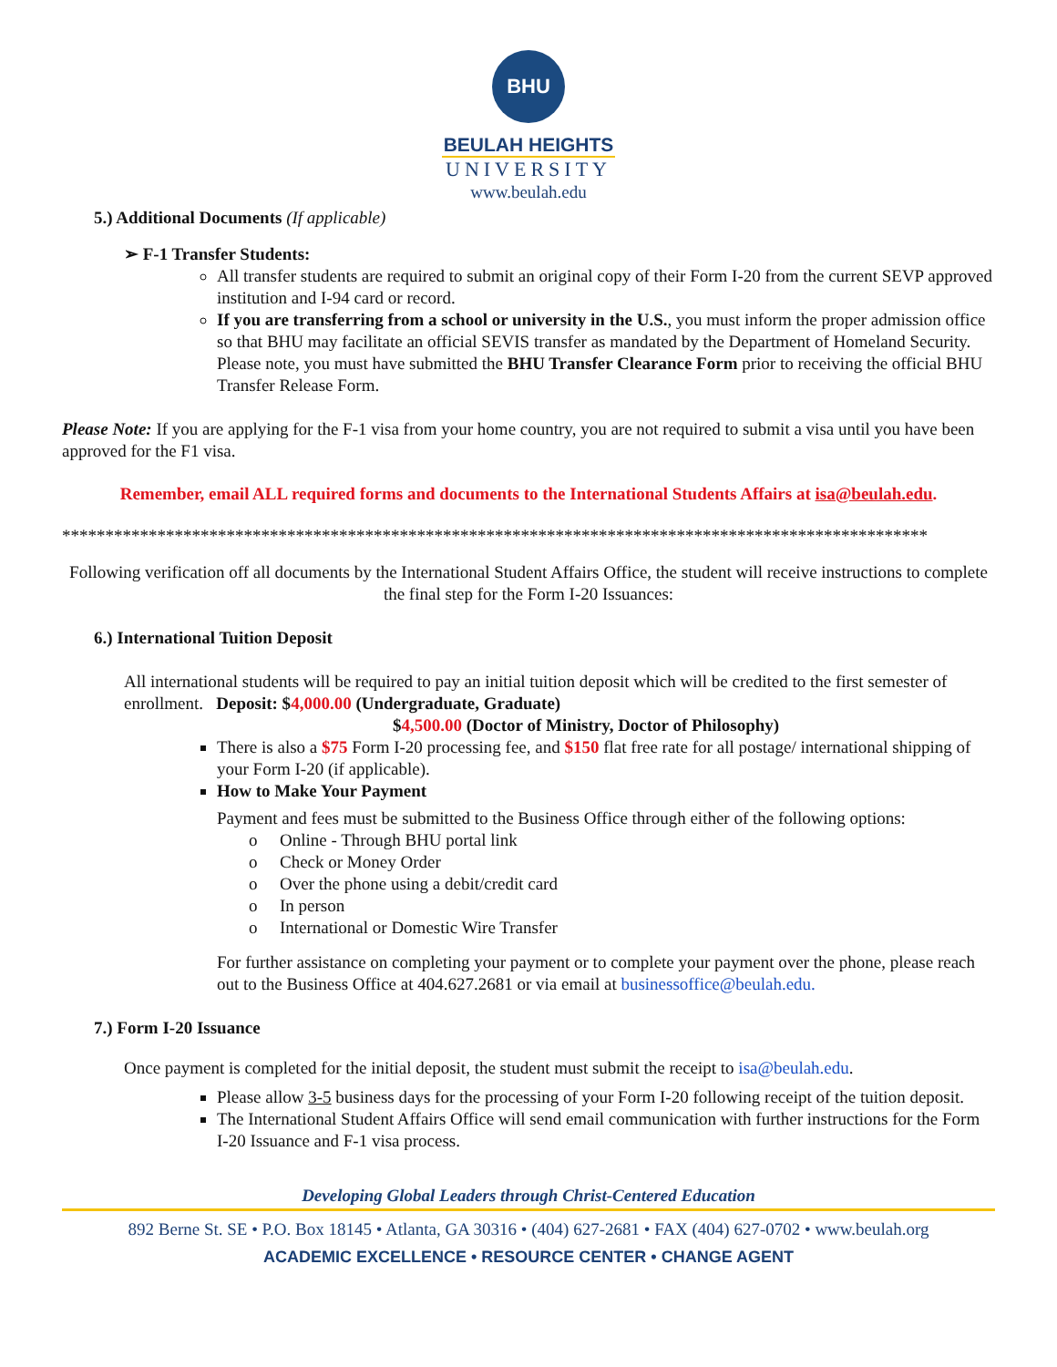BHU
BEULAH HEIGHTS
UNIVERSITY
www.beulah.edu
5.) Additional Documents (If applicable)
➢ F-1 Transfer Students:
All transfer students are required to submit an original copy of their Form I-20 from the current SEVP approved institution and I-94 card or record.
If you are transferring from a school or university in the U.S., you must inform the proper admission office so that BHU may facilitate an official SEVIS transfer as mandated by the Department of Homeland Security. Please note, you must have submitted the BHU Transfer Clearance Form prior to receiving the official BHU Transfer Release Form.
Please Note: If you are applying for the F-1 visa from your home country, you are not required to submit a visa until you have been approved for the F1 visa.
Remember, email ALL required forms and documents to the International Students Affairs at isa@beulah.edu.
****************************************************************************************************
Following verification off all documents by the International Student Affairs Office, the student will receive instructions to complete the final step for the Form I-20 Issuances:
6.) International Tuition Deposit
All international students will be required to pay an initial tuition deposit which will be credited to the first semester of enrollment. Deposit: $4,000.00 (Undergraduate, Graduate)
$4,500.00 (Doctor of Ministry, Doctor of Philosophy)
There is also a $75 Form I-20 processing fee, and $150 flat free rate for all postage/ international shipping of your Form I-20 (if applicable).
How to Make Your Payment
Payment and fees must be submitted to the Business Office through either of the following options:
o Online - Through BHU portal link
o Check or Money Order
o Over the phone using a debit/credit card
o In person
o International or Domestic Wire Transfer
For further assistance on completing your payment or to complete your payment over the phone, please reach out to the Business Office at 404.627.2681 or via email at businessoffice@beulah.edu.
7.) Form I-20 Issuance
Once payment is completed for the initial deposit, the student must submit the receipt to isa@beulah.edu.
Please allow 3-5 business days for the processing of your Form I-20 following receipt of the tuition deposit.
The International Student Affairs Office will send email communication with further instructions for the Form I-20 Issuance and F-1 visa process.
Developing Global Leaders through Christ-Centered Education
892 Berne St. SE • P.O. Box 18145 • Atlanta, GA 30316 • (404) 627-2681 • FAX (404) 627-0702 • www.beulah.org
ACADEMIC EXCELLENCE • RESOURCE CENTER • CHANGE AGENT